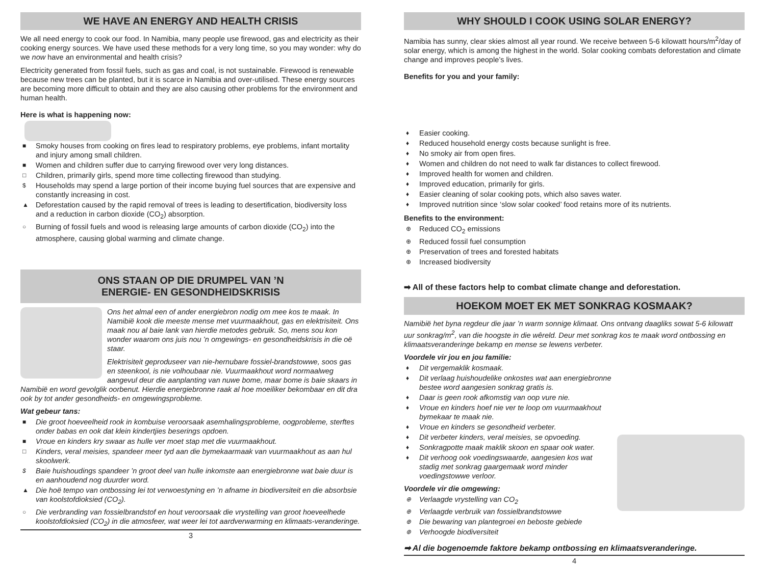WE HAVE AN ENERGY AND HEALTH CRISIS
We all need energy to cook our food. In Namibia, many people use firewood, gas and electricity as their cooking energy sources. We have used these methods for a very long time, so you may wonder: why do we now have an environmental and health crisis?
Electricity generated from fossil fuels, such as gas and coal, is not sustainable. Firewood is renewable because new trees can be planted, but it is scarce in Namibia and over-utilised. These energy sources are becoming more difficult to obtain and they are also causing other problems for the environment and human health.
Here is what is happening now:
■ Smoky houses from cooking on fires lead to respiratory problems, eye problems, infant mortality and injury among small children.
■ Women and children suffer due to carrying firewood over very long distances.
□ Children, primarily girls, spend more time collecting firewood than studying.
$ Households may spend a large portion of their income buying fuel sources that are expensive and constantly increasing in cost.
▲ Deforestation caused by the rapid removal of trees is leading to desertification, biodiversity loss and a reduction in carbon dioxide (CO<sub>2</sub>) absorption.
○ Burning of fossil fuels and wood is releasing large amounts of carbon dioxide (CO<sub>2</sub>) into the atmosphere, causing global warming and climate change.
ONS STAAN OP DIE DRUMPEL VAN ’N
ENERGIE- EN GESONDHEIDSKRISIS
Ons het almal een of ander energiebron nodig om mee kos te maak. In Namibië kook die meeste mense met vuurmaakhout, gas en elektrisiteit. Ons maak nou al baie lank van hierdie metodes gebruik. So, mens sou kon wonder waarom ons juis nou ’n omgewings- en gesondheidskrisis in die oë staar.
Elektrisiteit geproduseer van nie-hernubare fossiel-brandstowwe, soos gas en steenkool, is nie volhoubaar nie. Vuurmaakhout word normaalweg aangevul deur die aanplanting van nuwe bome, maar bome is baie skaars in Namibië en word gevolglik oorbenut. Hierdie energiebronne raak al hoe moeiliker bekombaar en dit dra ook by tot ander gesondheids- en omgewingsprobleme.
Wat gebeur tans:
■ Die groot hoeveelheid rook in kombuise veroorsaak asemhalingsprobleme, oogprobleme, sterftes onder babas en ook dat klein kindertjies beserings opdoen.
■ Vroue en kinders kry swaar as hulle ver moet stap met die vuurmaakhout.
□ Kinders, veral meisies, spandeer meer tyd aan die bymekaarmaak van vuurmaakhout as aan hul skoolwerk.
$ Baie huishoudings spandeer ’n groot deel van hulle inkomste aan energiebronne wat baie duur is en aanhoudend nog duurder word.
▲ Die hoë tempo van ontbossing lei tot verwoestyning en ’n afname in biodiversiteit en die absorbsie van koolstofdioksied (CO<sub>2</sub>).
○ Die verbranding van fossielbrandstof en hout veroorsaak die vrystelling van groot hoeveelhede koolstofdioksied (CO<sub>2</sub>) in die atmosfeer, wat weer lei tot aardverwarming en klimaats-veranderinge.
3
WHY SHOULD I COOK USING SOLAR ENERGY?
Namibia has sunny, clear skies almost all year round. We receive between 5-6 kilowatt hours/m<sup>2</sup>/day of solar energy, which is among the highest in the world. Solar cooking combats deforestation and climate change and improves people’s lives.
Benefits for you and your family:
♦ Easier cooking.
♦ Reduced household energy costs because sunlight is free.
♦ No smoky air from open fires.
♦ Women and children do not need to walk far distances to collect firewood.
♦ Improved health for women and children.
♦ Improved education, primarily for girls.
♦ Easier cleaning of solar cooking pots, which also saves water.
♦ Improved nutrition since ‘slow solar cooked’ food retains more of its nutrients.
Benefits to the environment:
⊕ Reduced CO<sub>2</sub> emissions
⊕ Reduced fossil fuel consumption
⊕ Preservation of trees and forested habitats
⊕ Increased biodiversity
➡ All of these factors help to combat climate change and deforestation.
HOEKOM MOET EK MET SONKRAG KOSMAAK?
Namibië het byna regdeur die jaar ’n warm sonnige klimaat. Ons ontvang daagliks sowat 5-6 kilowatt uur sonkrag/m<sup>2</sup>, van die hoogste in die wêreld. Deur met sonkrag kos te maak word ontbossing en klimaatsveranderinge bekamp en mense se lewens verbeter.
Voordele vir jou en jou familie:
♦ Dit vergemaklik kosmaak.
♦ Dit verlaag huishoudelike onkostes wat aan energiebronne bestee word aangesien sonkrag gratis is.
♦ Daar is geen rook afkomstig van oop vure nie.
♦ Vroue en kinders hoef nie ver te loop om vuurmaakhout bymekaar te maak nie.
♦ Vroue en kinders se gesondheid verbeter.
♦ Dit verbeter kinders, veral meisies, se opvoeding.
♦ Sonkragpotte maak maklik skoon en spaar ook water.
♦ Dit verhoog ook voedingswaarde, aangesien kos wat stadig met sonkrag gaargemaak word minder voedingstowwe verloor.
Voordele vir die omgewing:
⊕ Verlaagde vrystelling van CO<sub>2</sub>
⊕ Verlaagde verbruik van fossielbrandstowwe
⊕ Die bewaring van plantegroei en beboste gebiede
⊕ Verhoogde biodiversiteit
➡ Al die bogenoemde faktore bekamp ontbossing en klimaatsveranderinge.
4